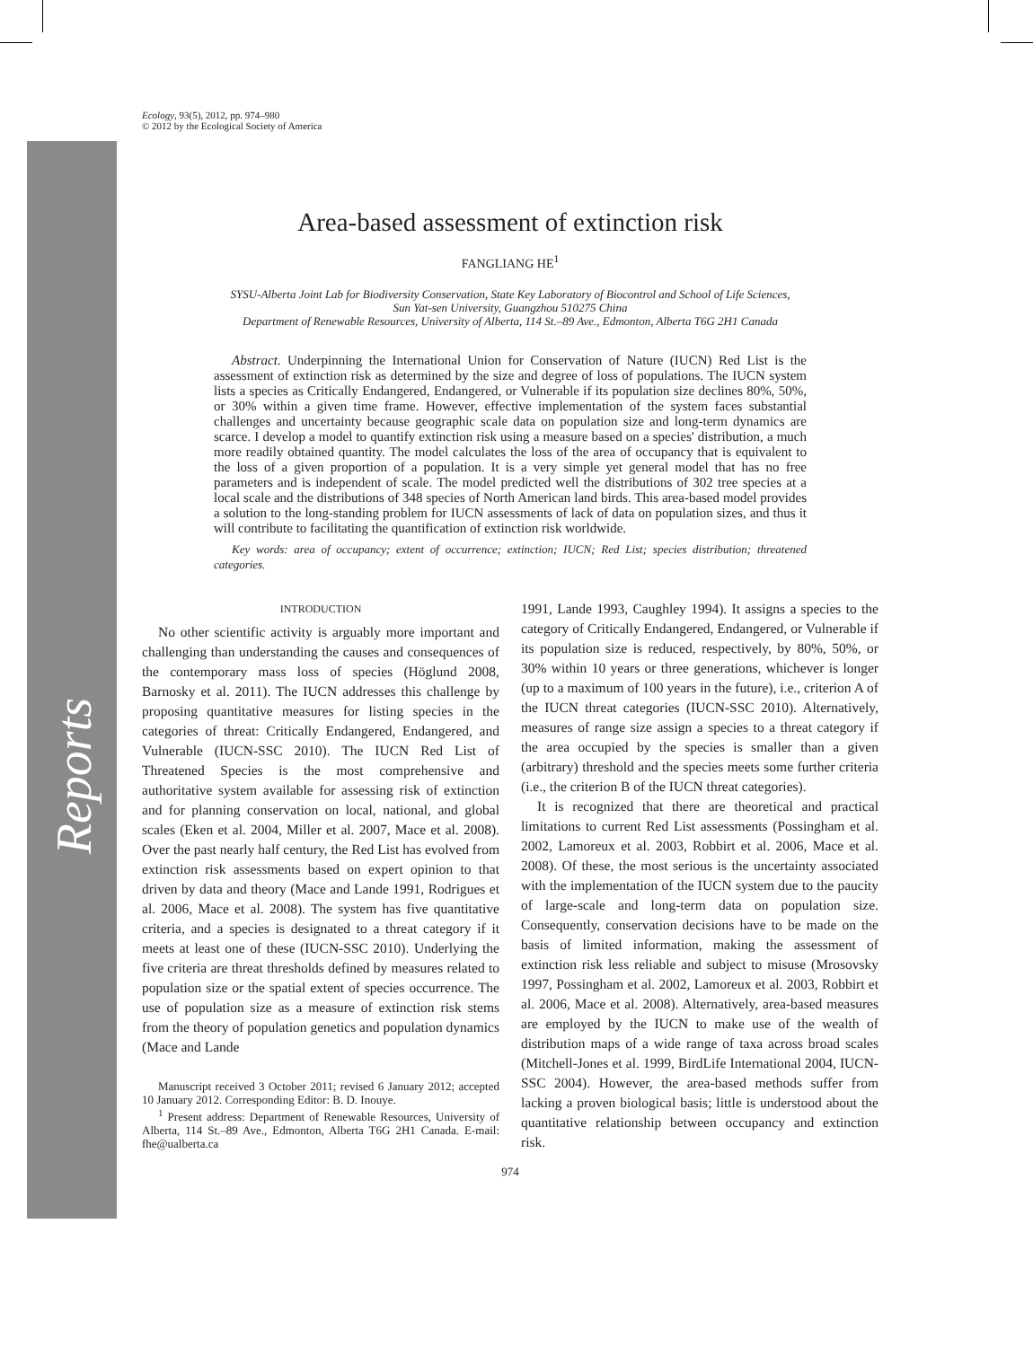Reports
Ecology, 93(5), 2012, pp. 974–980
© 2012 by the Ecological Society of America
Area-based assessment of extinction risk
FANGLIANG HE<sup>1</sup>
SYSU-Alberta Joint Lab for Biodiversity Conservation, State Key Laboratory of Biocontrol and School of Life Sciences,
Sun Yat-sen University, Guangzhou 510275 China
Department of Renewable Resources, University of Alberta, 114 St.–89 Ave., Edmonton, Alberta T6G 2H1 Canada
Abstract. Underpinning the International Union for Conservation of Nature (IUCN) Red List is the assessment of extinction risk as determined by the size and degree of loss of populations. The IUCN system lists a species as Critically Endangered, Endangered, or Vulnerable if its population size declines 80%, 50%, or 30% within a given time frame. However, effective implementation of the system faces substantial challenges and uncertainty because geographic scale data on population size and long-term dynamics are scarce. I develop a model to quantify extinction risk using a measure based on a species' distribution, a much more readily obtained quantity. The model calculates the loss of the area of occupancy that is equivalent to the loss of a given proportion of a population. It is a very simple yet general model that has no free parameters and is independent of scale. The model predicted well the distributions of 302 tree species at a local scale and the distributions of 348 species of North American land birds. This area-based model provides a solution to the long-standing problem for IUCN assessments of lack of data on population sizes, and thus it will contribute to facilitating the quantification of extinction risk worldwide.
Key words: area of occupancy; extent of occurrence; extinction; IUCN; Red List; species distribution; threatened categories.
INTRODUCTION
No other scientific activity is arguably more important and challenging than understanding the causes and consequences of the contemporary mass loss of species (Höglund 2008, Barnosky et al. 2011). The IUCN addresses this challenge by proposing quantitative measures for listing species in the categories of threat: Critically Endangered, Endangered, and Vulnerable (IUCN-SSC 2010). The IUCN Red List of Threatened Species is the most comprehensive and authoritative system available for assessing risk of extinction and for planning conservation on local, national, and global scales (Eken et al. 2004, Miller et al. 2007, Mace et al. 2008). Over the past nearly half century, the Red List has evolved from extinction risk assessments based on expert opinion to that driven by data and theory (Mace and Lande 1991, Rodrigues et al. 2006, Mace et al. 2008). The system has five quantitative criteria, and a species is designated to a threat category if it meets at least one of these (IUCN-SSC 2010). Underlying the five criteria are threat thresholds defined by measures related to population size or the spatial extent of species occurrence. The use of population size as a measure of extinction risk stems from the theory of population genetics and population dynamics (Mace and Lande
Manuscript received 3 October 2011; revised 6 January 2012; accepted 10 January 2012. Corresponding Editor: B. D. Inouye.
<sup>1</sup> Present address: Department of Renewable Resources, University of Alberta, 114 St.–89 Ave., Edmonton, Alberta T6G 2H1 Canada. E-mail: fhe@ualberta.ca
1991, Lande 1993, Caughley 1994). It assigns a species to the category of Critically Endangered, Endangered, or Vulnerable if its population size is reduced, respectively, by 80%, 50%, or 30% within 10 years or three generations, whichever is longer (up to a maximum of 100 years in the future), i.e., criterion A of the IUCN threat categories (IUCN-SSC 2010). Alternatively, measures of range size assign a species to a threat category if the area occupied by the species is smaller than a given (arbitrary) threshold and the species meets some further criteria (i.e., the criterion B of the IUCN threat categories).
It is recognized that there are theoretical and practical limitations to current Red List assessments (Possingham et al. 2002, Lamoreux et al. 2003, Robbirt et al. 2006, Mace et al. 2008). Of these, the most serious is the uncertainty associated with the implementation of the IUCN system due to the paucity of large-scale and long-term data on population size. Consequently, conservation decisions have to be made on the basis of limited information, making the assessment of extinction risk less reliable and subject to misuse (Mrosovsky 1997, Possingham et al. 2002, Lamoreux et al. 2003, Robbirt et al. 2006, Mace et al. 2008). Alternatively, area-based measures are employed by the IUCN to make use of the wealth of distribution maps of a wide range of taxa across broad scales (Mitchell-Jones et al. 1999, BirdLife International 2004, IUCN-SSC 2004). However, the area-based methods suffer from lacking a proven biological basis; little is understood about the quantitative relationship between occupancy and extinction risk.
974